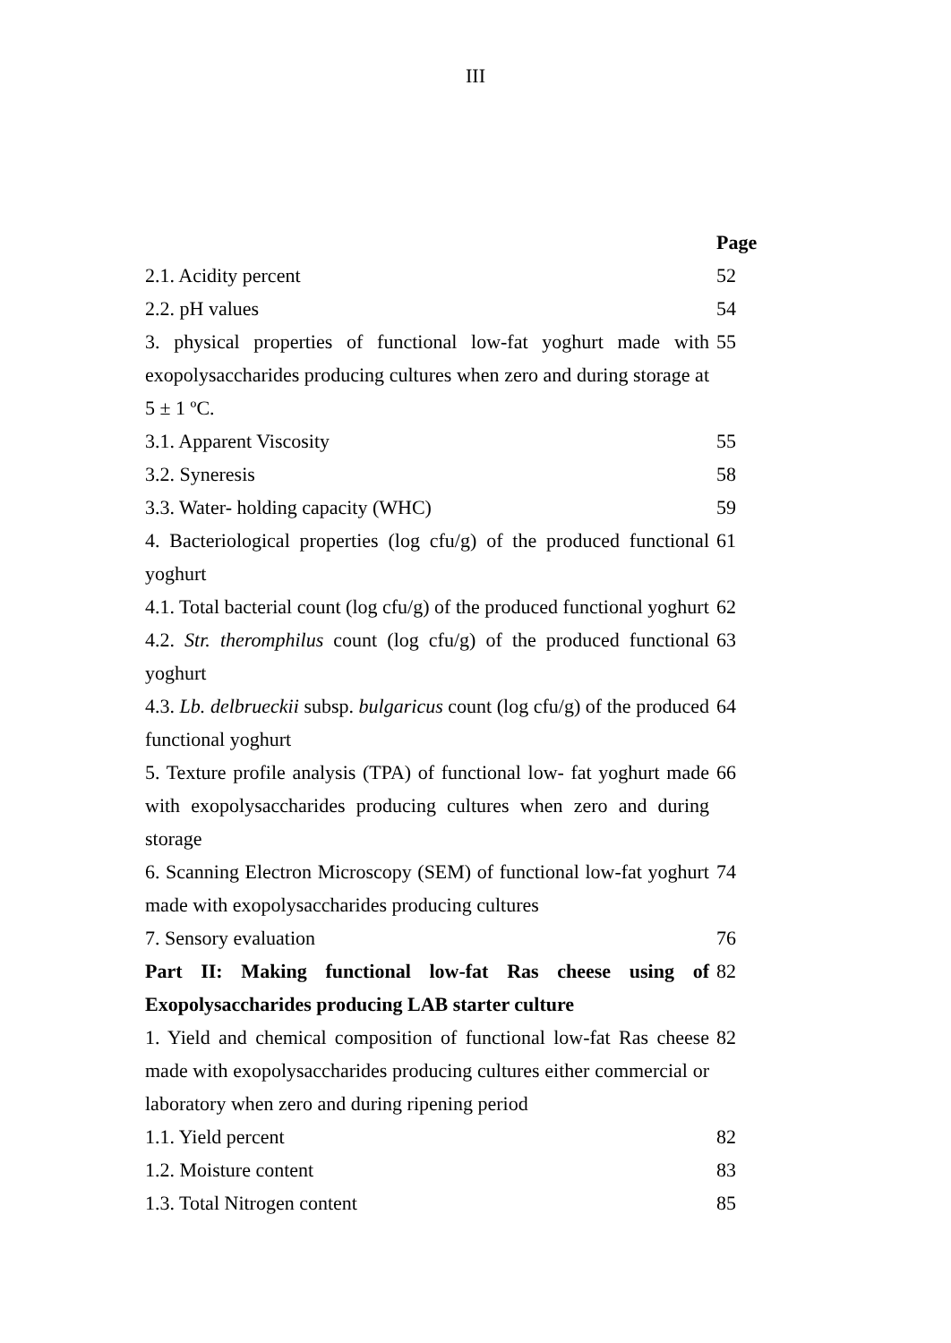III
| | Page |
| 2.1. Acidity percent | 52 |
| 2.2. pH values | 54 |
| 3. physical properties of functional low-fat yoghurt made with exopolysaccharides producing cultures when zero and during storage at 5 ± 1 ºC. | 55 |
| 3.1. Apparent Viscosity | 55 |
| 3.2. Syneresis | 58 |
| 3.3. Water- holding capacity (WHC) | 59 |
| 4. Bacteriological properties (log cfu/g) of the produced functional yoghurt | 61 |
| 4.1. Total bacterial count (log cfu/g) of the produced functional yoghurt | 62 |
| 4.2. Str. theromphilus count (log cfu/g) of the produced functional yoghurt | 63 |
| 4.3. Lb. delbrueckii subsp. bulgaricus count (log cfu/g) of the produced functional yoghurt | 64 |
| 5. Texture profile analysis (TPA) of functional low- fat yoghurt made with exopolysaccharides producing cultures when zero and during storage | 66 |
| 6. Scanning Electron Microscopy (SEM) of functional low-fat yoghurt made with exopolysaccharides producing cultures | 74 |
| 7. Sensory evaluation | 76 |
| Part II: Making functional low-fat Ras cheese using of Exopolysaccharides producing LAB starter culture | 82 |
| 1. Yield and chemical composition of functional low-fat Ras cheese made with exopolysaccharides producing cultures either commercial or laboratory when zero and during ripening period | 82 |
| 1.1. Yield percent | 82 |
| 1.2. Moisture content | 83 |
| 1.3. Total Nitrogen content | 85 |